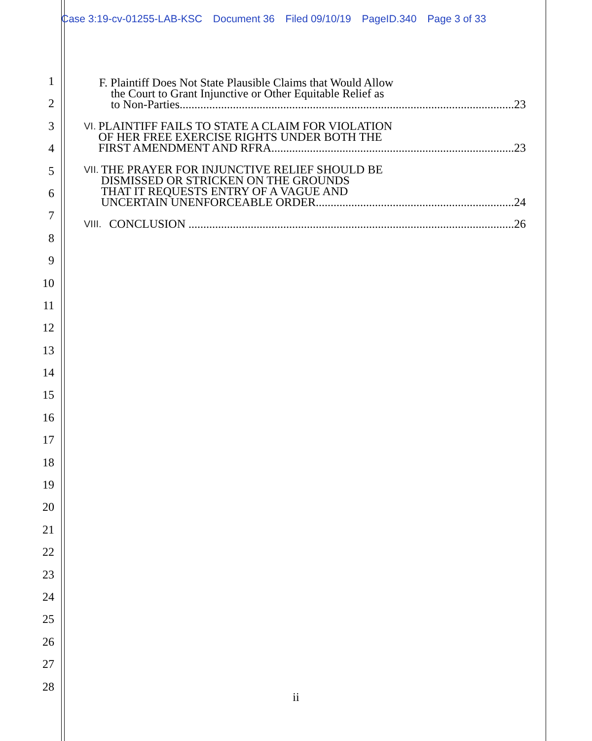Case 3:19-cv-01255-LAB-KSC Document 36 Filed 09/10/19 PageID.340 Page 3 of 33
1
2
3
4
5
6
7
8
9
10
11
12
13
14
15
16
17
18
19
20
21
22
23
24
25
26
27
28
F. Plaintiff Does Not State Plausible Claims that Would Allow
the Court to Grant Injunctive or Other Equitable Relief as
to Non-Parties................................................................................................................. 23
VI.
PLAINTIFF FAILS TO STATE A CLAIM FOR VIOLATION
OF HER FREE EXERCISE RIGHTS UNDER BOTH THE
FIRST AMENDMENT AND RFRA.................................................................................. 23
VII.
THE PRAYER FOR INJUNCTIVE RELIEF SHOULD BE
DISMISSED OR STRICKEN ON THE GROUNDS
THAT IT REQUESTS ENTRY OF A VAGUE AND
UNCERTAIN UNENFORCEABLE ORDER................................................................... 24
VIII.
CONCLUSION .............................................................................................................. 26
ii